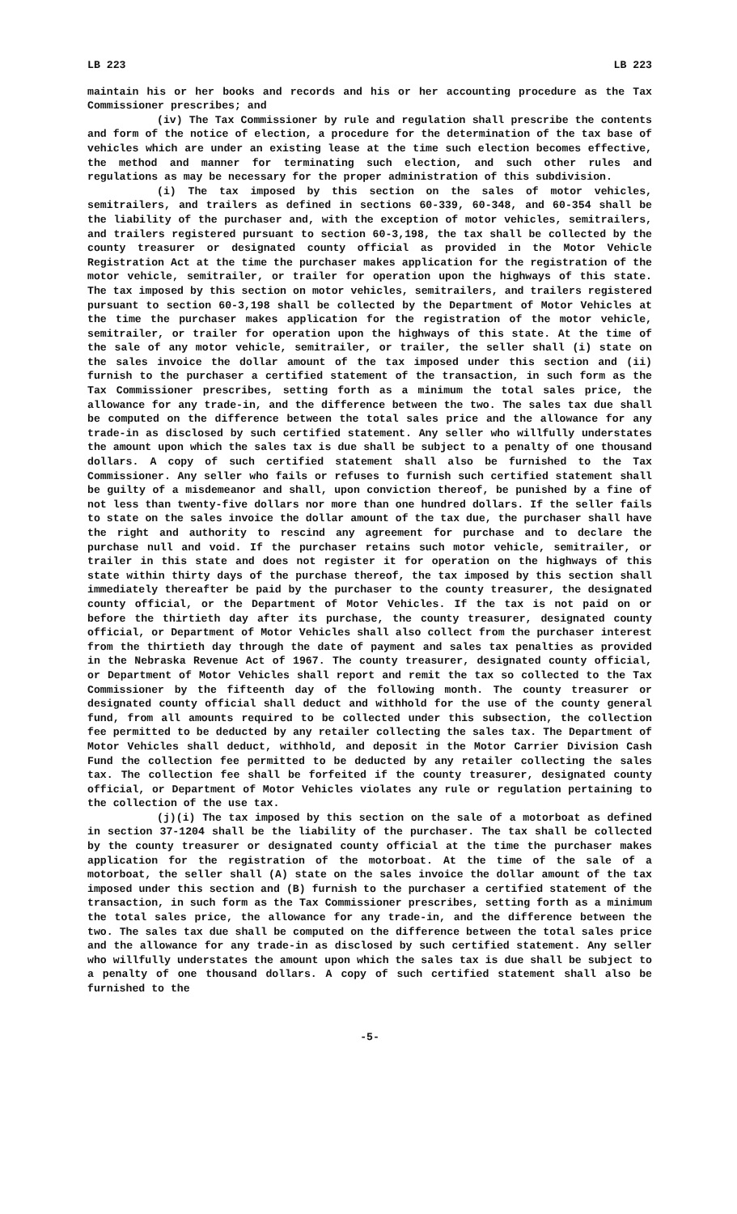LB 223 LB 223
maintain his or her books and records and his or her accounting procedure as the Tax Commissioner prescribes; and
(iv) The Tax Commissioner by rule and regulation shall prescribe the contents and form of the notice of election, a procedure for the determination of the tax base of vehicles which are under an existing lease at the time such election becomes effective, the method and manner for terminating such election, and such other rules and regulations as may be necessary for the proper administration of this subdivision.
(i) The tax imposed by this section on the sales of motor vehicles, semitrailers, and trailers as defined in sections 60-339, 60-348, and 60-354 shall be the liability of the purchaser and, with the exception of motor vehicles, semitrailers, and trailers registered pursuant to section 60-3,198, the tax shall be collected by the county treasurer or designated county official as provided in the Motor Vehicle Registration Act at the time the purchaser makes application for the registration of the motor vehicle, semitrailer, or trailer for operation upon the highways of this state. The tax imposed by this section on motor vehicles, semitrailers, and trailers registered pursuant to section 60-3,198 shall be collected by the Department of Motor Vehicles at the time the purchaser makes application for the registration of the motor vehicle, semitrailer, or trailer for operation upon the highways of this state. At the time of the sale of any motor vehicle, semitrailer, or trailer, the seller shall (i) state on the sales invoice the dollar amount of the tax imposed under this section and (ii) furnish to the purchaser a certified statement of the transaction, in such form as the Tax Commissioner prescribes, setting forth as a minimum the total sales price, the allowance for any trade-in, and the difference between the two. The sales tax due shall be computed on the difference between the total sales price and the allowance for any trade-in as disclosed by such certified statement. Any seller who willfully understates the amount upon which the sales tax is due shall be subject to a penalty of one thousand dollars. A copy of such certified statement shall also be furnished to the Tax Commissioner. Any seller who fails or refuses to furnish such certified statement shall be guilty of a misdemeanor and shall, upon conviction thereof, be punished by a fine of not less than twenty-five dollars nor more than one hundred dollars. If the seller fails to state on the sales invoice the dollar amount of the tax due, the purchaser shall have the right and authority to rescind any agreement for purchase and to declare the purchase null and void. If the purchaser retains such motor vehicle, semitrailer, or trailer in this state and does not register it for operation on the highways of this state within thirty days of the purchase thereof, the tax imposed by this section shall immediately thereafter be paid by the purchaser to the county treasurer, the designated county official, or the Department of Motor Vehicles. If the tax is not paid on or before the thirtieth day after its purchase, the county treasurer, designated county official, or Department of Motor Vehicles shall also collect from the purchaser interest from the thirtieth day through the date of payment and sales tax penalties as provided in the Nebraska Revenue Act of 1967. The county treasurer, designated county official, or Department of Motor Vehicles shall report and remit the tax so collected to the Tax Commissioner by the fifteenth day of the following month. The county treasurer or designated county official shall deduct and withhold for the use of the county general fund, from all amounts required to be collected under this subsection, the collection fee permitted to be deducted by any retailer collecting the sales tax. The Department of Motor Vehicles shall deduct, withhold, and deposit in the Motor Carrier Division Cash Fund the collection fee permitted to be deducted by any retailer collecting the sales tax. The collection fee shall be forfeited if the county treasurer, designated county official, or Department of Motor Vehicles violates any rule or regulation pertaining to the collection of the use tax.
(j)(i) The tax imposed by this section on the sale of a motorboat as defined in section 37-1204 shall be the liability of the purchaser. The tax shall be collected by the county treasurer or designated county official at the time the purchaser makes application for the registration of the motorboat. At the time of the sale of a motorboat, the seller shall (A) state on the sales invoice the dollar amount of the tax imposed under this section and (B) furnish to the purchaser a certified statement of the transaction, in such form as the Tax Commissioner prescribes, setting forth as a minimum the total sales price, the allowance for any trade-in, and the difference between the two. The sales tax due shall be computed on the difference between the total sales price and the allowance for any trade-in as disclosed by such certified statement. Any seller who willfully understates the amount upon which the sales tax is due shall be subject to a penalty of one thousand dollars. A copy of such certified statement shall also be furnished to the
-5-